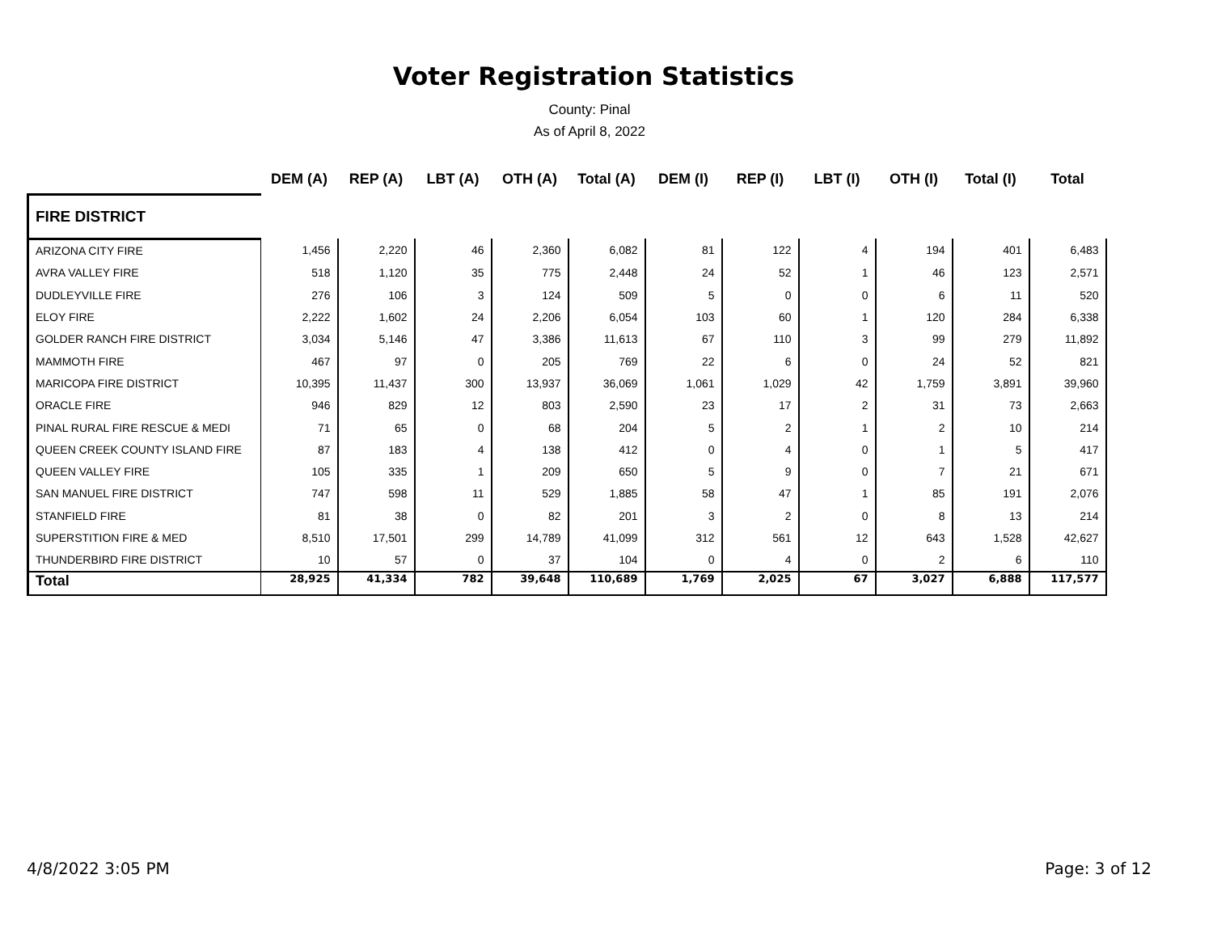Voter Registration Statistics
County: Pinal
As of April 8, 2022
| | DEM (A) | REP (A) | LBT (A) | OTH (A) | Total (A) | DEM (I) | REP (I) | LBT (I) | OTH (I) | Total (I) | Total |
| --- | --- | --- | --- | --- | --- | --- | --- | --- | --- | --- | --- |
| FIRE DISTRICT | | | | | | | | | | | |
| ARIZONA CITY FIRE | 1,456 | 2,220 | 46 | 2,360 | 6,082 | 81 | 122 | 4 | 194 | 401 | 6,483 |
| AVRA VALLEY FIRE | 518 | 1,120 | 35 | 775 | 2,448 | 24 | 52 | 1 | 46 | 123 | 2,571 |
| DUDLEYVILLE FIRE | 276 | 106 | 3 | 124 | 509 | 5 | 0 | 0 | 6 | 11 | 520 |
| ELOY FIRE | 2,222 | 1,602 | 24 | 2,206 | 6,054 | 103 | 60 | 1 | 120 | 284 | 6,338 |
| GOLDER RANCH FIRE DISTRICT | 3,034 | 5,146 | 47 | 3,386 | 11,613 | 67 | 110 | 3 | 99 | 279 | 11,892 |
| MAMMOTH FIRE | 467 | 97 | 0 | 205 | 769 | 22 | 6 | 0 | 24 | 52 | 821 |
| MARICOPA FIRE DISTRICT | 10,395 | 11,437 | 300 | 13,937 | 36,069 | 1,061 | 1,029 | 42 | 1,759 | 3,891 | 39,960 |
| ORACLE FIRE | 946 | 829 | 12 | 803 | 2,590 | 23 | 17 | 2 | 31 | 73 | 2,663 |
| PINAL RURAL FIRE RESCUE & MEDI | 71 | 65 | 0 | 68 | 204 | 5 | 2 | 1 | 2 | 10 | 214 |
| QUEEN CREEK COUNTY ISLAND FIRE | 87 | 183 | 4 | 138 | 412 | 0 | 4 | 0 | 1 | 5 | 417 |
| QUEEN VALLEY FIRE | 105 | 335 | 1 | 209 | 650 | 5 | 9 | 0 | 7 | 21 | 671 |
| SAN MANUEL FIRE DISTRICT | 747 | 598 | 11 | 529 | 1,885 | 58 | 47 | 1 | 85 | 191 | 2,076 |
| STANFIELD FIRE | 81 | 38 | 0 | 82 | 201 | 3 | 2 | 0 | 8 | 13 | 214 |
| SUPERSTITION FIRE & MED | 8,510 | 17,501 | 299 | 14,789 | 41,099 | 312 | 561 | 12 | 643 | 1,528 | 42,627 |
| THUNDERBIRD FIRE DISTRICT | 10 | 57 | 0 | 37 | 104 | 0 | 4 | 0 | 2 | 6 | 110 |
| Total | 28,925 | 41,334 | 782 | 39,648 | 110,689 | 1,769 | 2,025 | 67 | 3,027 | 6,888 | 117,577 |
4/8/2022 3:05 PM Page: 3 of 12